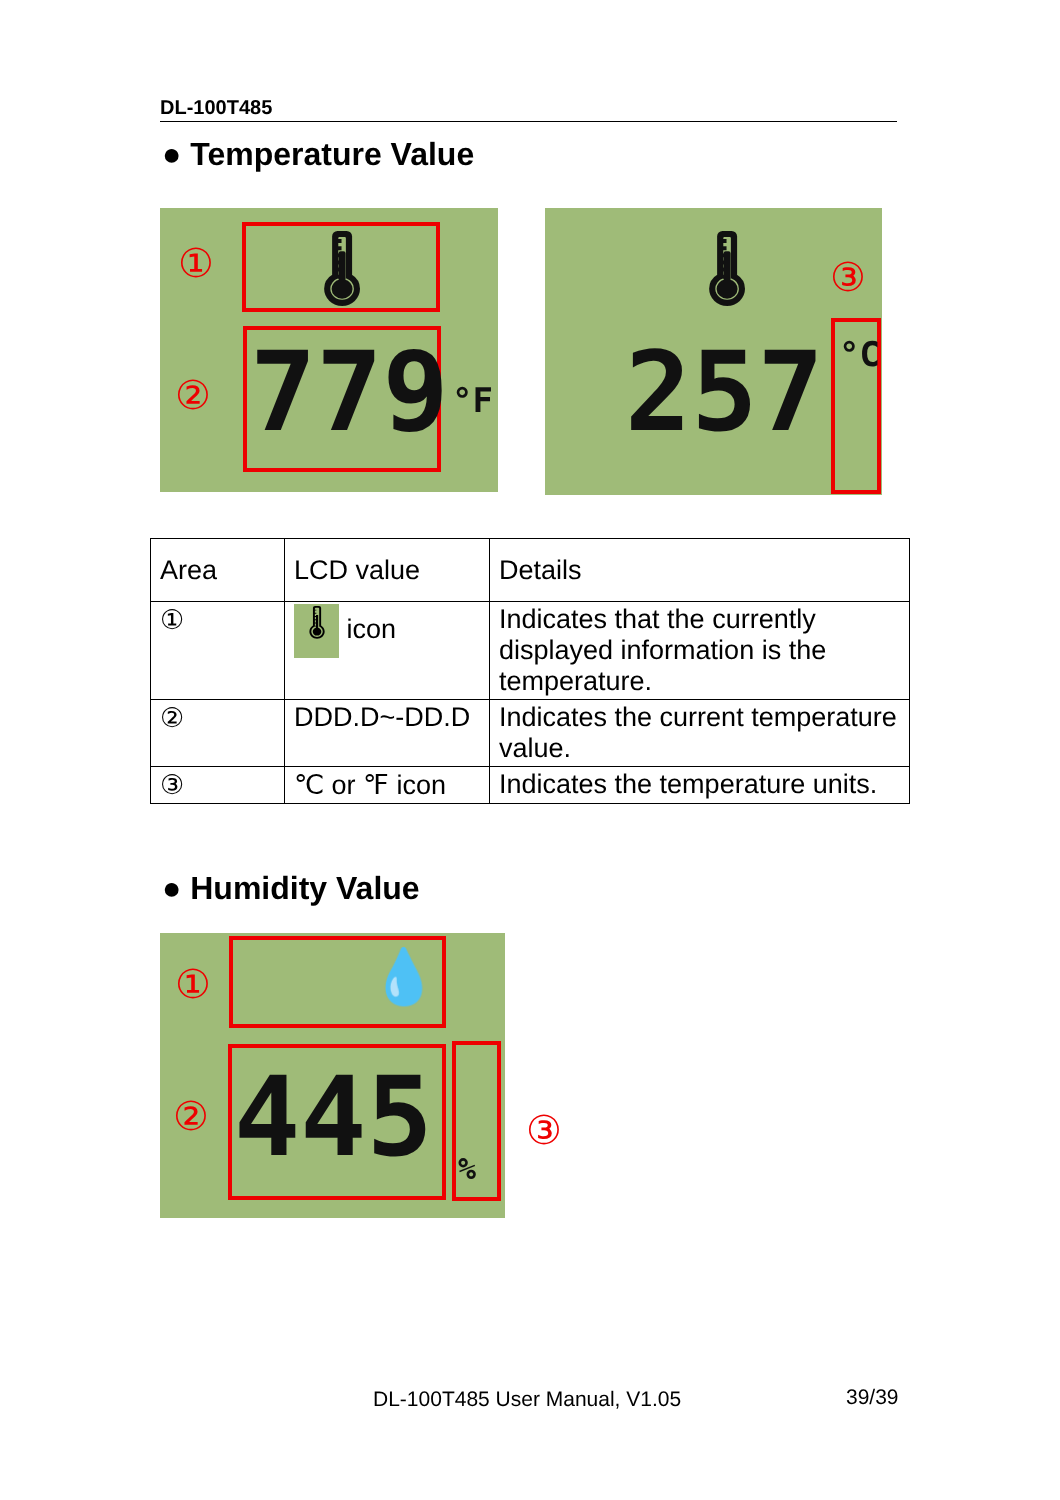DL-100T485
● Temperature Value
①
②
🌡
779 °F
③
🌡
257 °C
| Area | LCD value | Details |
| ① | 🌡 icon | Indicates that the currently displayed information is the temperature. |
| ② | DDD.D~-DD.D | Indicates the current temperature value. |
| ③ | ℃ or ℉ icon | Indicates the temperature units. |
● Humidity Value
①
②
💧
445 %
③
DL-100T485 User Manual, V1.05 39/39